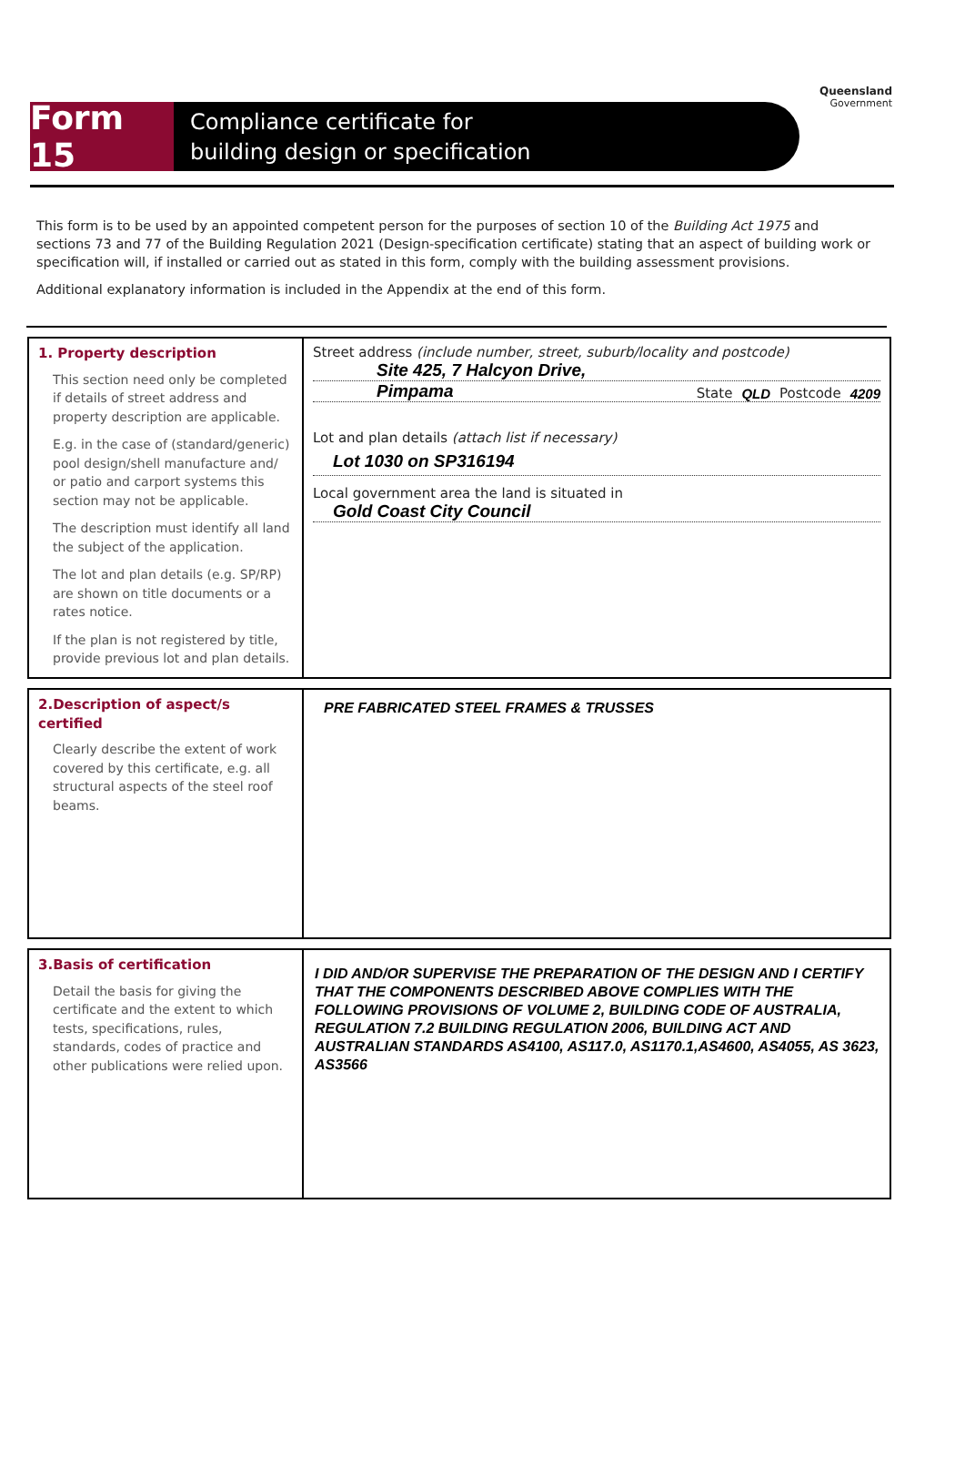Form 15
Compliance certificate for
building design or specification
Queensland
Government
This form is to be used by an appointed competent person for the purposes of section 10 of the Building Act 1975 and sections 73 and 77 of the Building Regulation 2021 (Design-specification certificate) stating that an aspect of building work or specification will, if installed or carried out as stated in this form, comply with the building assessment provisions.
Additional explanatory information is included in the Appendix at the end of this form.
1. Property description
This section need only be completed if details of street address and property description are applicable.
E.g. in the case of (standard/generic) pool design/shell manufacture and/ or patio and carport systems this section may not be applicable.
The description must identify all land the subject of the application.
The lot and plan details (e.g. SP/RP) are shown on title documents or a rates notice.
If the plan is not registered by title, provide previous lot and plan details.
Street address (include number, street, suburb/locality and postcode)
Site 425, 7 Halcyon Drive,
Pimpama State QLD Postcode 4209
Lot and plan details (attach list if necessary)
Lot 1030 on SP316194
Local government area the land is situated in
Gold Coast City Council
2.Description of aspect/s certified
Clearly describe the extent of work covered by this certificate, e.g. all structural aspects of the steel roof beams.
PRE FABRICATED STEEL FRAMES & TRUSSES
3.Basis of certification
Detail the basis for giving the certificate and the extent to which tests, specifications, rules, standards, codes of practice and other publications were relied upon.
I DID AND/OR SUPERVISE THE PREPARATION OF THE DESIGN AND I CERTIFY THAT THE COMPONENTS DESCRIBED ABOVE COMPLIES WITH THE FOLLOWING PROVISIONS OF VOLUME 2, BUILDING CODE OF AUSTRALIA, REGULATION 7.2 BUILDING REGULATION 2006, BUILDING ACT AND AUSTRALIAN STANDARDS AS4100, AS117.0, AS1170.1,AS4600, AS4055, AS 3623, AS3566